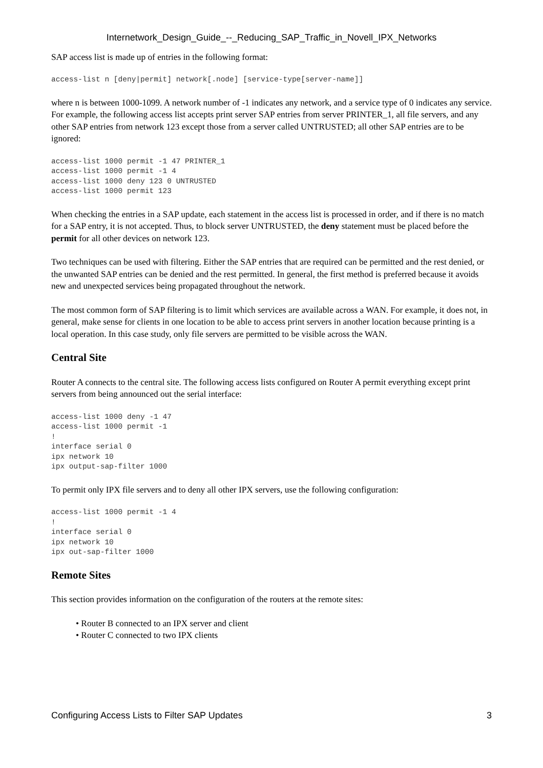Internetwork_Design_Guide_--_Reducing_SAP_Traffic_in_Novell_IPX_Networks
SAP access list is made up of entries in the following format:
access-list n [deny|permit] network[.node] [service-type[server-name]]
where n is between 1000-1099. A network number of -1 indicates any network, and a service type of 0 indicates any service. For example, the following access list accepts print server SAP entries from server PRINTER_1, all file servers, and any other SAP entries from network 123 except those from a server called UNTRUSTED; all other SAP entries are to be ignored:
access-list 1000 permit -1 47 PRINTER_1
access-list 1000 permit -1 4
access-list 1000 deny 123 0 UNTRUSTED
access-list 1000 permit 123
When checking the entries in a SAP update, each statement in the access list is processed in order, and if there is no match for a SAP entry, it is not accepted. Thus, to block server UNTRUSTED, the deny statement must be placed before the permit for all other devices on network 123.
Two techniques can be used with filtering. Either the SAP entries that are required can be permitted and the rest denied, or the unwanted SAP entries can be denied and the rest permitted. In general, the first method is preferred because it avoids new and unexpected services being propagated throughout the network.
The most common form of SAP filtering is to limit which services are available across a WAN. For example, it does not, in general, make sense for clients in one location to be able to access print servers in another location because printing is a local operation. In this case study, only file servers are permitted to be visible across the WAN.
Central Site
Router A connects to the central site. The following access lists configured on Router A permit everything except print servers from being announced out the serial interface:
access-list 1000 deny -1 47
access-list 1000 permit -1
!
interface serial 0
ipx network 10
ipx output-sap-filter 1000
To permit only IPX file servers and to deny all other IPX servers, use the following configuration:
access-list 1000 permit -1 4
!
interface serial 0
ipx network 10
ipx out-sap-filter 1000
Remote Sites
This section provides information on the configuration of the routers at the remote sites:
• Router B connected to an IPX server and client
• Router C connected to two IPX clients
Configuring Access Lists to Filter SAP Updates 3